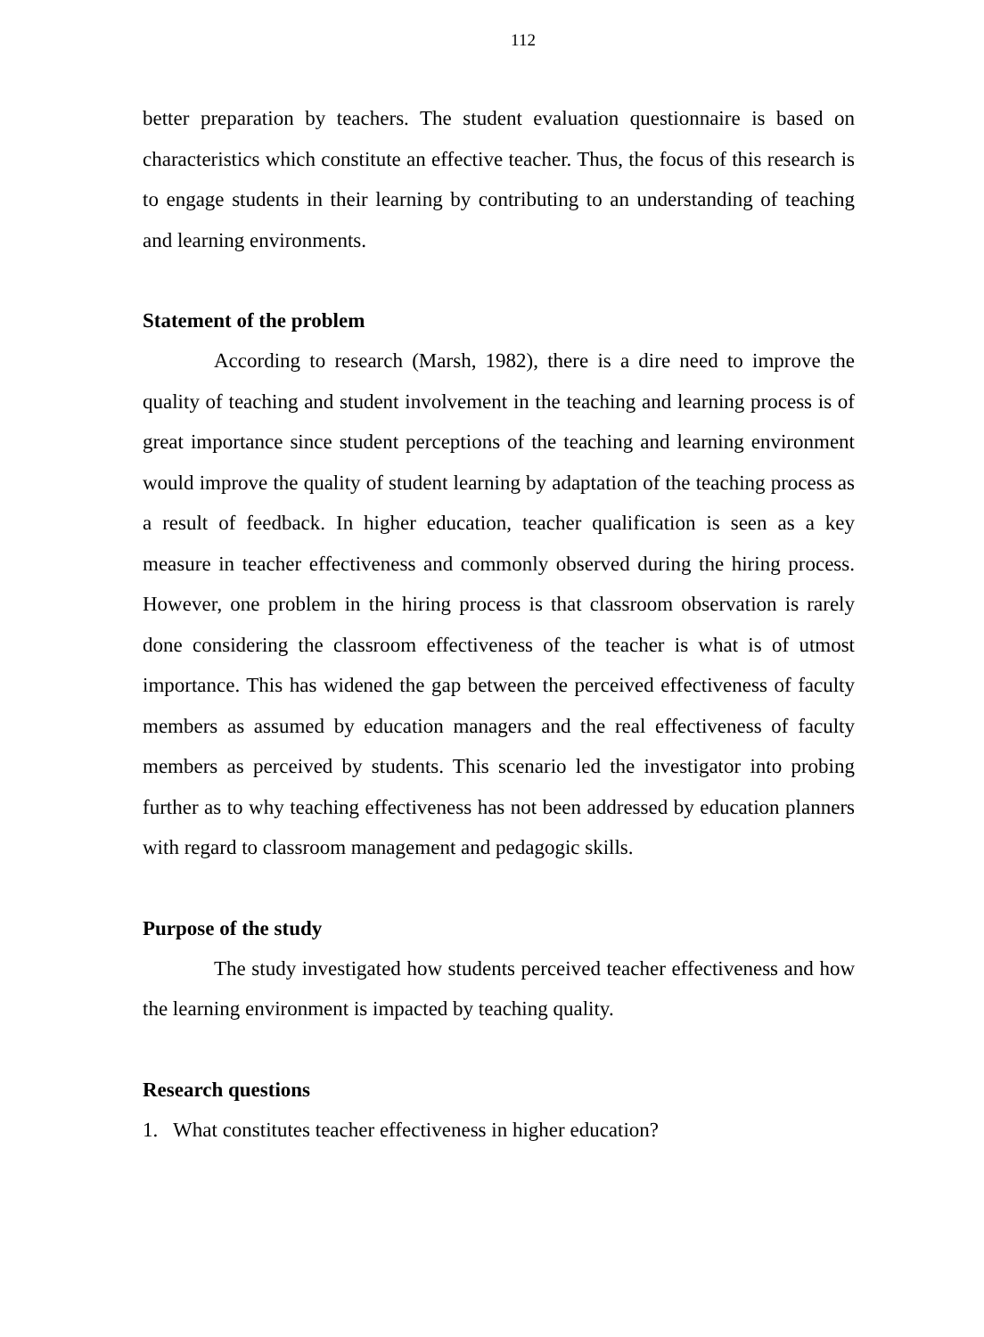112
better preparation by teachers. The student evaluation questionnaire is based on characteristics which constitute an effective teacher. Thus, the focus of this research is to engage students in their learning by contributing to an understanding of teaching and learning environments.
Statement of the problem
According to research (Marsh, 1982), there is a dire need to improve the quality of teaching and student involvement in the teaching and learning process is of great importance since student perceptions of the teaching and learning environment would improve the quality of student learning by adaptation of the teaching process as a result of feedback. In higher education, teacher qualification is seen as a key measure in teacher effectiveness and commonly observed during the hiring process. However, one problem in the hiring process is that classroom observation is rarely done considering the classroom effectiveness of the teacher is what is of utmost importance. This has widened the gap between the perceived effectiveness of faculty members as assumed by education managers and the real effectiveness of faculty members as perceived by students. This scenario led the investigator into probing further as to why teaching effectiveness has not been addressed by education planners with regard to classroom management and pedagogic skills.
Purpose of the study
The study investigated how students perceived teacher effectiveness and how the learning environment is impacted by teaching quality.
Research questions
1. What constitutes teacher effectiveness in higher education?